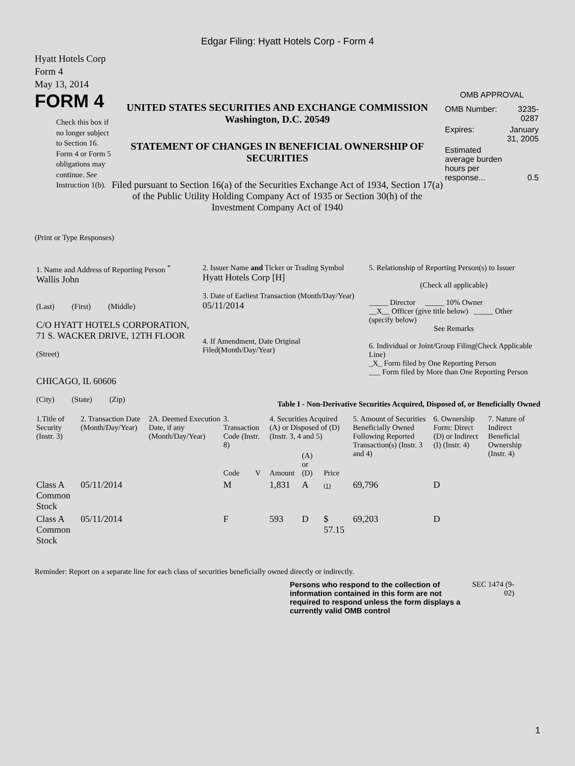Edgar Filing: Hyatt Hotels Corp - Form 4
Hyatt Hotels Corp
Form 4
May 13, 2014
FORM 4
Check this box if no longer subject to Section 16. Form 4 or Form 5 obligations may continue. See Instruction 1(b).
UNITED STATES SECURITIES AND EXCHANGE COMMISSION
Washington, D.C. 20549
STATEMENT OF CHANGES IN BENEFICIAL OWNERSHIP OF SECURITIES
Filed pursuant to Section 16(a) of the Securities Exchange Act of 1934, Section 17(a) of the Public Utility Holding Company Act of 1935 or Section 30(h) of the Investment Company Act of 1940
OMB APPROVAL
| OMB Number: | 3235-0287 |
| Expires: | January 31, 2005 |
| Estimated average burden hours per response... | 0.5 |
(Print or Type Responses)
| 1. Name and Address of Reporting Person <sup>*</sup> Wallis John (Last) (First) (Middle) C/O HYATT HOTELS CORPORATION, 71 S. WACKER DRIVE, 12TH FLOOR (Street) CHICAGO, IL 60606 (City) (State) (Zip) | 2. Issuer Name and Ticker or Trading Symbol Hyatt Hotels Corp [H] 3. Date of Earliest Transaction (Month/Day/Year) 05/11/2014 4. If Amendment, Date Original Filed(Month/Day/Year) | 5. Relationship of Reporting Person(s) to Issuer (Check all applicable) _____ Director _____ 10% Owner __X__ Officer (give title below) _____ Other (specify below) See Remarks 6. Individual or Joint/Group Filing(Check Applicable Line) _X_ Form filed by One Reporting Person ___ Form filed by More than One Reporting Person |
Table I - Non-Derivative Securities Acquired, Disposed of, or Beneficially Owned
| 1.Title of Security (Instr. 3) | 2. Transaction Date (Month/Day/Year) | 2A. Deemed Execution Date, if any (Month/Day/Year) | 3. Transaction Code (Instr. 8) | | 4. Securities Acquired (A) or Disposed of (D) (Instr. 3, 4 and 5) | | | 5. Amount of Securities Beneficially Owned Following Reported Transaction(s) (Instr. 3 and 4) | 6. Ownership Form: Direct (D) or Indirect (I) (Instr. 4) | 7. Nature of Indirect Beneficial Ownership (Instr. 4) |
| --- | --- | --- | --- | --- | --- | --- | --- | --- | --- | --- |
| | | | Code | V | Amount | (A) or (D) | Price | | | |
| Class A Common Stock | 05/11/2014 | | M | | 1,831 | A | (1) | 69,796 | D | |
| Class A Common Stock | 05/11/2014 | | F | | 593 | D | $ 57.15 | 69,203 | D | |
Reminder: Report on a separate line for each class of securities beneficially owned directly or indirectly.
Persons who respond to the collection of information contained in this form are not required to respond unless the form displays a currently valid OMB control
SEC 1474 (9-02)
1